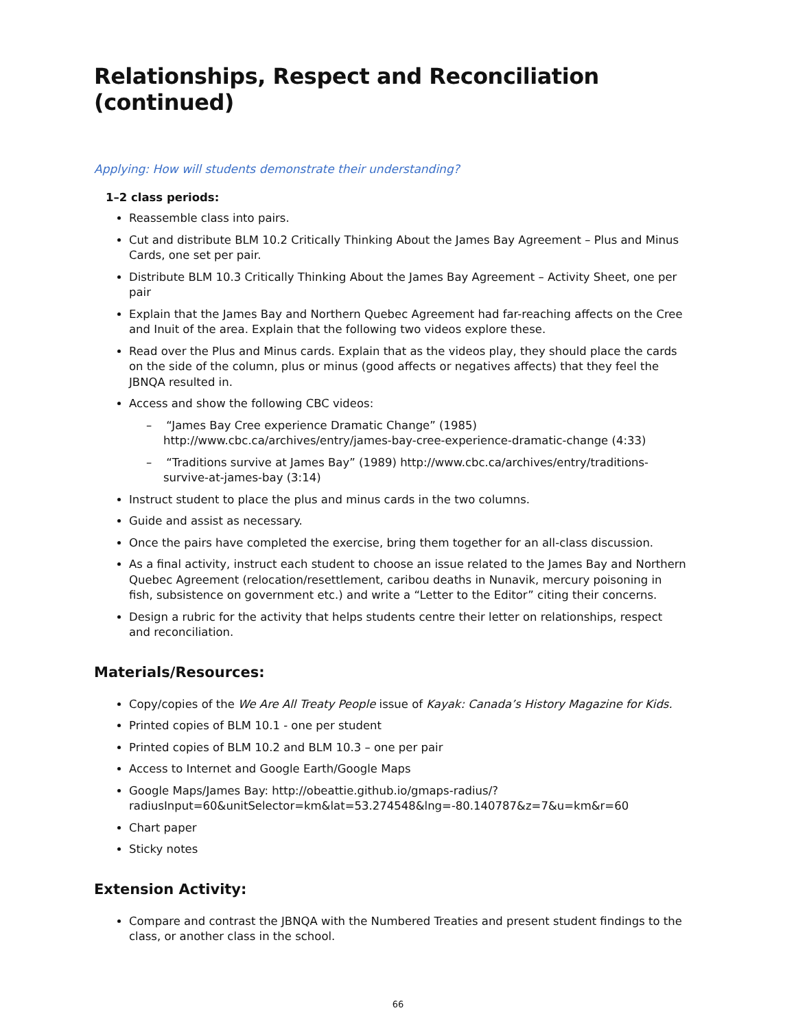Relationships, Respect and Reconciliation (continued)
Applying: How will students demonstrate their understanding?
1–2 class periods:
Reassemble class into pairs.
Cut and distribute BLM 10.2 Critically Thinking About the James Bay Agreement – Plus and Minus Cards, one set per pair.
Distribute BLM 10.3 Critically Thinking About the James Bay Agreement – Activity Sheet, one per pair
Explain that the James Bay and Northern Quebec Agreement had far-reaching affects on the Cree and Inuit of the area. Explain that the following two videos explore these.
Read over the Plus and Minus cards. Explain that as the videos play, they should place the cards on the side of the column, plus or minus (good affects or negatives affects) that they feel the JBNQA resulted in.
Access and show the following CBC videos:
– “James Bay Cree experience Dramatic Change” (1985) http://www.cbc.ca/archives/entry/james-bay-cree-experience-dramatic-change (4:33)
– “Traditions survive at James Bay” (1989) http://www.cbc.ca/archives/entry/traditions-survive-at-james-bay (3:14)
Instruct student to place the plus and minus cards in the two columns.
Guide and assist as necessary.
Once the pairs have completed the exercise, bring them together for an all-class discussion.
As a final activity, instruct each student to choose an issue related to the James Bay and Northern Quebec Agreement (relocation/resettlement, caribou deaths in Nunavik, mercury poisoning in fish, subsistence on government etc.) and write a “Letter to the Editor” citing their concerns.
Design a rubric for the activity that helps students centre their letter on relationships, respect and reconciliation.
Materials/Resources:
Copy/copies of the We Are All Treaty People issue of Kayak: Canada’s History Magazine for Kids.
Printed copies of BLM 10.1 - one per student
Printed copies of BLM 10.2 and BLM 10.3 – one per pair
Access to Internet and Google Earth/Google Maps
Google Maps/James Bay: http://obeattie.github.io/gmaps-radius/?radiusInput=60&unitSelector=km&lat=53.274548&lng=-80.140787&z=7&u=km&r=60
Chart paper
Sticky notes
Extension Activity:
Compare and contrast the JBNQA with the Numbered Treaties and present student findings to the class, or another class in the school.
66